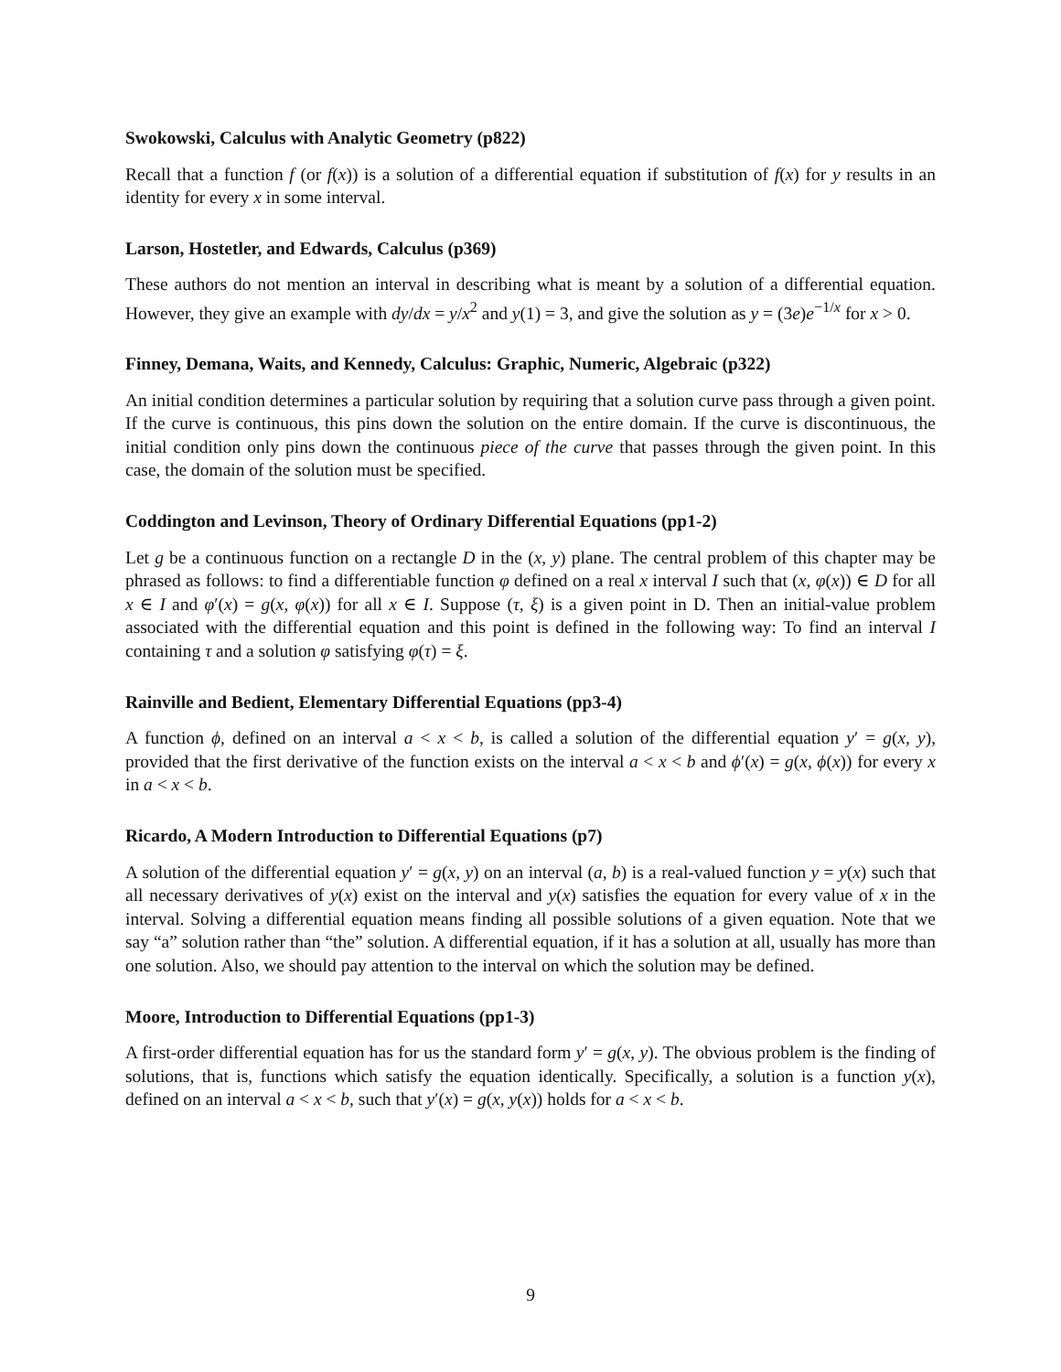Swokowski, Calculus with Analytic Geometry (p822)
Recall that a function f (or f(x)) is a solution of a differential equation if substitution of f(x) for y results in an identity for every x in some interval.
Larson, Hostetler, and Edwards, Calculus (p369)
These authors do not mention an interval in describing what is meant by a solution of a differential equation. However, they give an example with dy/dx = y/x<sup>2</sup> and y(1) = 3, and give the solution as y = (3e)e<sup>−1/x</sup> for x > 0.
Finney, Demana, Waits, and Kennedy, Calculus: Graphic, Numeric, Algebraic (p322)
An initial condition determines a particular solution by requiring that a solution curve pass through a given point. If the curve is continuous, this pins down the solution on the entire domain. If the curve is discontinuous, the initial condition only pins down the continuous piece of the curve that passes through the given point. In this case, the domain of the solution must be specified.
Coddington and Levinson, Theory of Ordinary Differential Equations (pp1-2)
Let g be a continuous function on a rectangle D in the (x, y) plane. The central problem of this chapter may be phrased as follows: to find a differentiable function φ defined on a real x interval I such that (x, φ(x)) ∈ D for all x ∈ I and φ′(x) = g(x, φ(x)) for all x ∈ I. Suppose (τ, ξ) is a given point in D. Then an initial-value problem associated with the differential equation and this point is defined in the following way: To find an interval I containing τ and a solution φ satisfying φ(τ) = ξ.
Rainville and Bedient, Elementary Differential Equations (pp3-4)
A function ϕ, defined on an interval a < x < b, is called a solution of the differential equation y′ = g(x, y), provided that the first derivative of the function exists on the interval a < x < b and ϕ′(x) = g(x, ϕ(x)) for every x in a < x < b.
Ricardo, A Modern Introduction to Differential Equations (p7)
A solution of the differential equation y′ = g(x, y) on an interval (a, b) is a real-valued function y = y(x) such that all necessary derivatives of y(x) exist on the interval and y(x) satisfies the equation for every value of x in the interval. Solving a differential equation means finding all possible solutions of a given equation. Note that we say “a” solution rather than “the” solution. A differential equation, if it has a solution at all, usually has more than one solution. Also, we should pay attention to the interval on which the solution may be defined.
Moore, Introduction to Differential Equations (pp1-3)
A first-order differential equation has for us the standard form y′ = g(x, y). The obvious problem is the finding of solutions, that is, functions which satisfy the equation identically. Specifically, a solution is a function y(x), defined on an interval a < x < b, such that y′(x) = g(x, y(x)) holds for a < x < b.
9